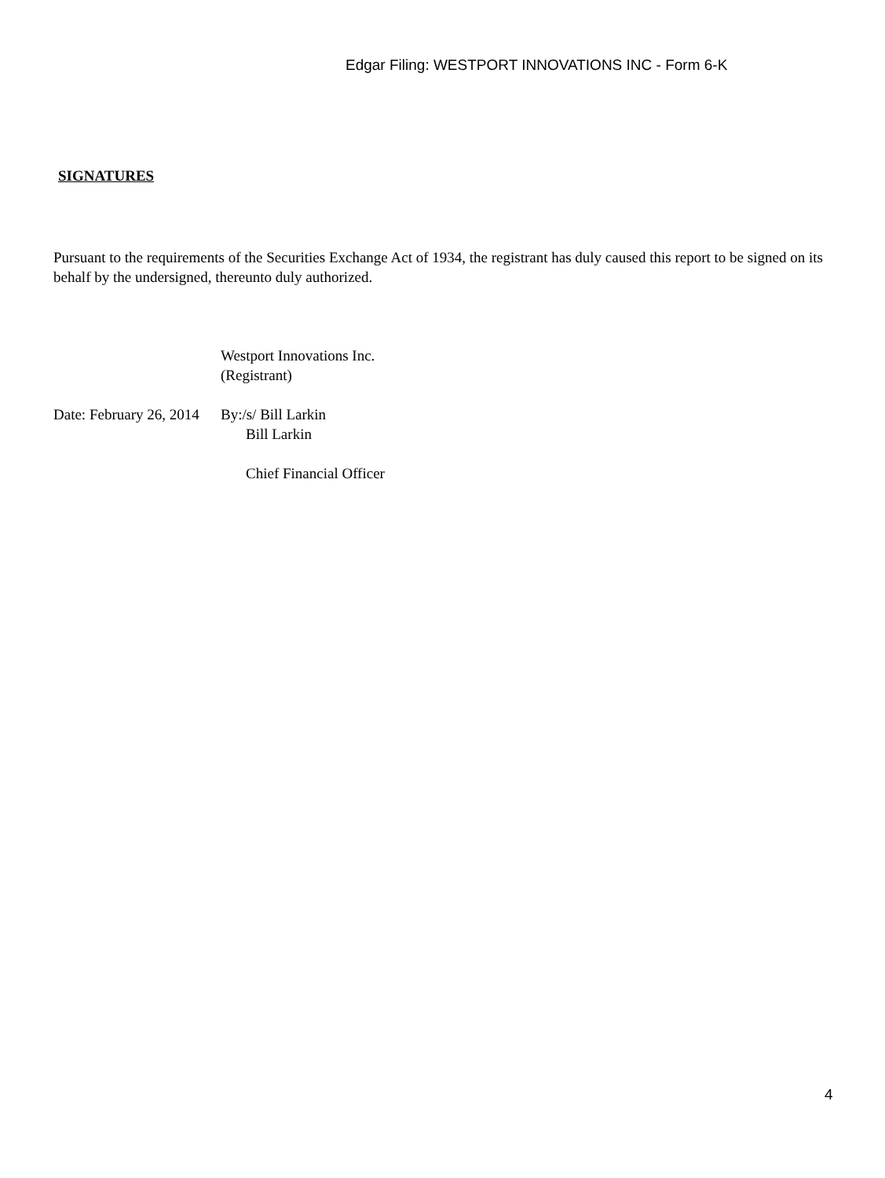Edgar Filing: WESTPORT INNOVATIONS INC - Form 6-K
SIGNATURES
Pursuant to the requirements of the Securities Exchange Act of 1934, the registrant has duly caused this report to be signed on its behalf by the undersigned, thereunto duly authorized.
Westport Innovations Inc.
(Registrant)
Date: February 26, 2014
By:/s/ Bill Larkin
Bill Larkin
Chief Financial Officer
4